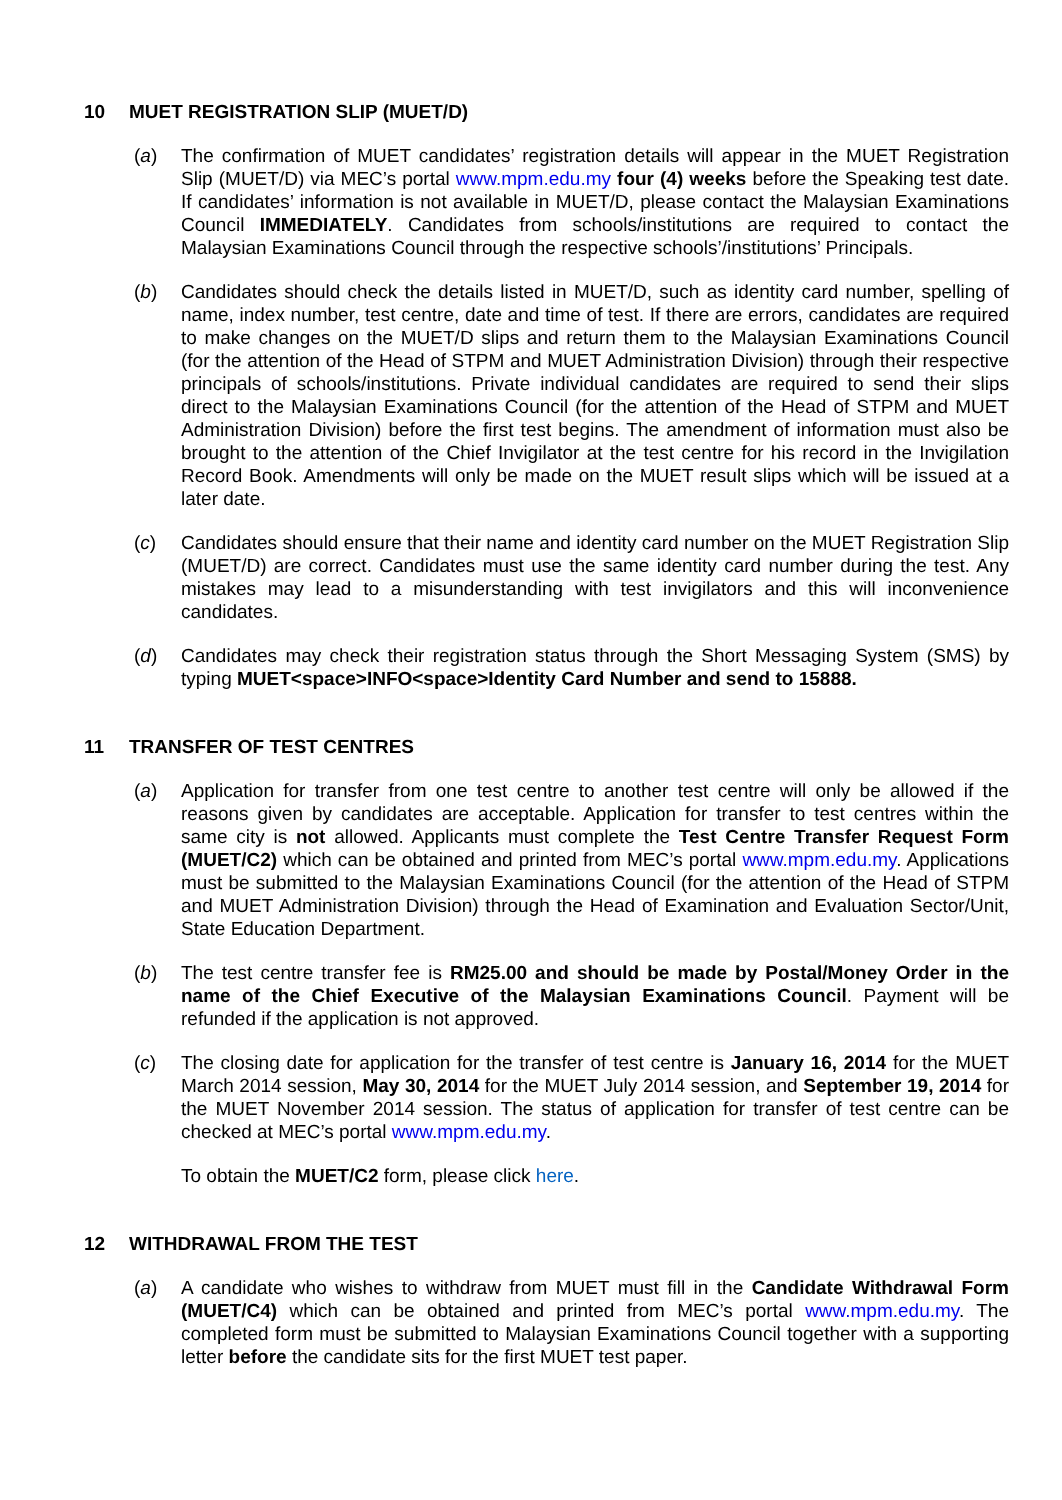10 MUET REGISTRATION SLIP (MUET/D)
(a) The confirmation of MUET candidates’ registration details will appear in the MUET Registration Slip (MUET/D) via MEC’s portal www.mpm.edu.my four (4) weeks before the Speaking test date. If candidates’ information is not available in MUET/D, please contact the Malaysian Examinations Council IMMEDIATELY. Candidates from schools/institutions are required to contact the Malaysian Examinations Council through the respective schools’/institutions’ Principals.
(b) Candidates should check the details listed in MUET/D, such as identity card number, spelling of name, index number, test centre, date and time of test. If there are errors, candidates are required to make changes on the MUET/D slips and return them to the Malaysian Examinations Council (for the attention of the Head of STPM and MUET Administration Division) through their respective principals of schools/institutions. Private individual candidates are required to send their slips direct to the Malaysian Examinations Council (for the attention of the Head of STPM and MUET Administration Division) before the first test begins. The amendment of information must also be brought to the attention of the Chief Invigilator at the test centre for his record in the Invigilation Record Book. Amendments will only be made on the MUET result slips which will be issued at a later date.
(c) Candidates should ensure that their name and identity card number on the MUET Registration Slip (MUET/D) are correct. Candidates must use the same identity card number during the test. Any mistakes may lead to a misunderstanding with test invigilators and this will inconvenience candidates.
(d) Candidates may check their registration status through the Short Messaging System (SMS) by typing MUET<space>INFO<space>Identity Card Number and send to 15888.
11 TRANSFER OF TEST CENTRES
(a) Application for transfer from one test centre to another test centre will only be allowed if the reasons given by candidates are acceptable. Application for transfer to test centres within the same city is not allowed. Applicants must complete the Test Centre Transfer Request Form (MUET/C2) which can be obtained and printed from MEC’s portal www.mpm.edu.my. Applications must be submitted to the Malaysian Examinations Council (for the attention of the Head of STPM and MUET Administration Division) through the Head of Examination and Evaluation Sector/Unit, State Education Department.
(b) The test centre transfer fee is RM25.00 and should be made by Postal/Money Order in the name of the Chief Executive of the Malaysian Examinations Council. Payment will be refunded if the application is not approved.
(c) The closing date for application for the transfer of test centre is January 16, 2014 for the MUET March 2014 session, May 30, 2014 for the MUET July 2014 session, and September 19, 2014 for the MUET November 2014 session. The status of application for transfer of test centre can be checked at MEC’s portal www.mpm.edu.my.
To obtain the MUET/C2 form, please click here.
12 WITHDRAWAL FROM THE TEST
(a) A candidate who wishes to withdraw from MUET must fill in the Candidate Withdrawal Form (MUET/C4) which can be obtained and printed from MEC’s portal www.mpm.edu.my. The completed form must be submitted to Malaysian Examinations Council together with a supporting letter before the candidate sits for the first MUET test paper.